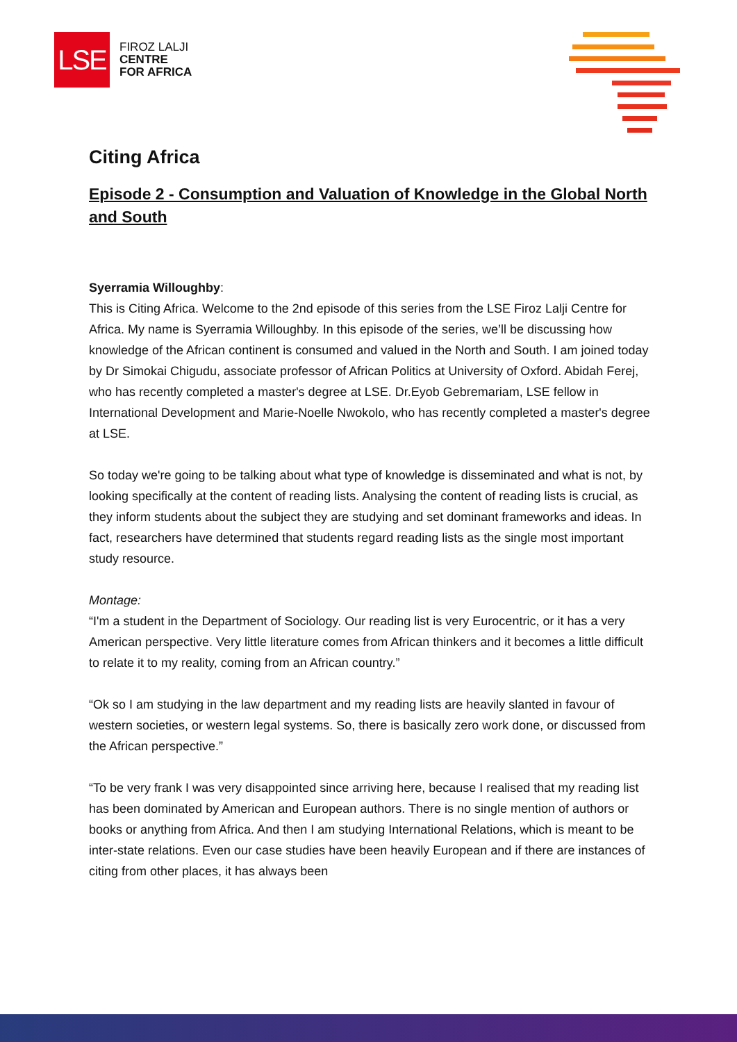LSE
FIROZ LALJI
CENTRE
FOR AFRICA
Citing Africa
Episode 2 - Consumption and Valuation of Knowledge in the Global North and South
Syerramia Willoughby:
This is Citing Africa. Welcome to the 2nd episode of this series from the LSE Firoz Lalji Centre for Africa. My name is Syerramia Willoughby. In this episode of the series, we’ll be discussing how knowledge of the African continent is consumed and valued in the North and South. I am joined today by Dr Simokai Chigudu, associate professor of African Politics at University of Oxford. Abidah Ferej, who has recently completed a master's degree at LSE. Dr.Eyob Gebremariam, LSE fellow in International Development and Marie-Noelle Nwokolo, who has recently completed a master's degree at LSE.
So today we're going to be talking about what type of knowledge is disseminated and what is not, by looking specifically at the content of reading lists. Analysing the content of reading lists is crucial, as they inform students about the subject they are studying and set dominant frameworks and ideas. In fact, researchers have determined that students regard reading lists as the single most important study resource.
Montage:
“I'm a student in the Department of Sociology. Our reading list is very Eurocentric, or it has a very American perspective. Very little literature comes from African thinkers and it becomes a little difficult to relate it to my reality, coming from an African country.”
“Ok so I am studying in the law department and my reading lists are heavily slanted in favour of western societies, or western legal systems. So, there is basically zero work done, or discussed from the African perspective.”
“To be very frank I was very disappointed since arriving here, because I realised that my reading list has been dominated by American and European authors. There is no single mention of authors or books or anything from Africa. And then I am studying International Relations, which is meant to be inter-state relations. Even our case studies have been heavily European and if there are instances of citing from other places, it has always been